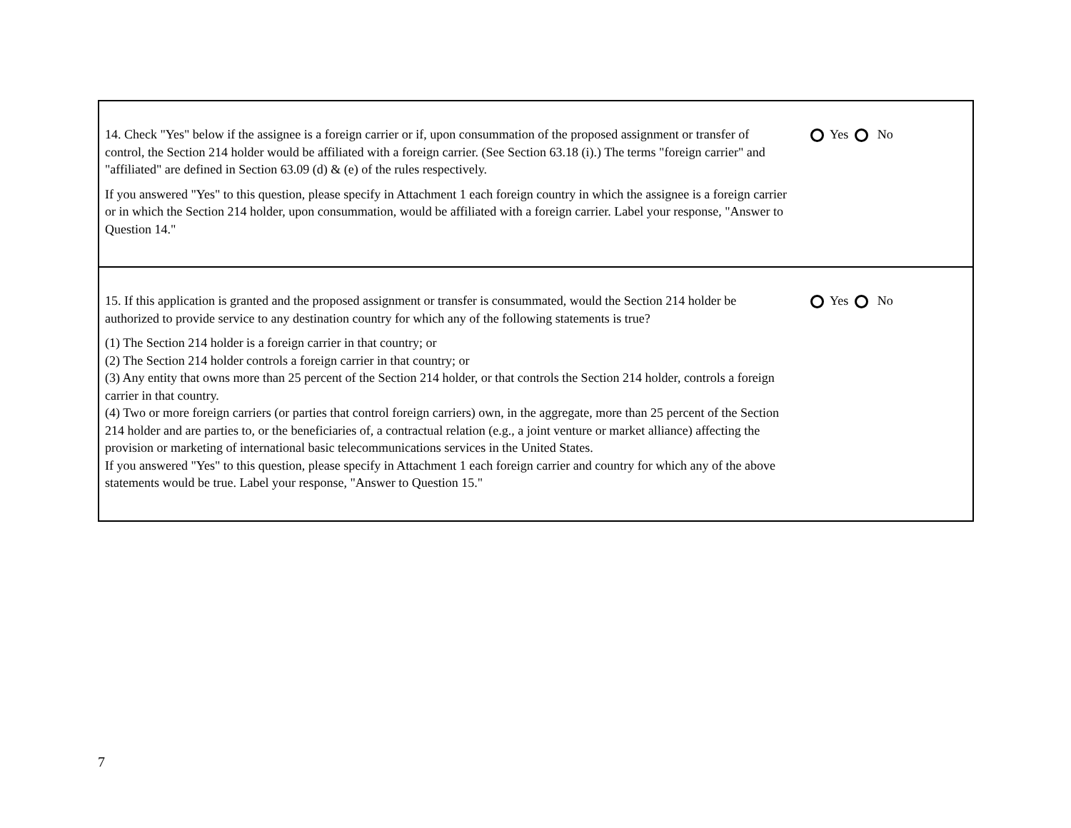| 14. Check "Yes" below if the assignee is a foreign carrier or if, upon consummation of the proposed assignment or transfer of control, the Section 214 holder would be affiliated with a foreign carrier. (See Section 63.18 (i).) The terms "foreign carrier" and "affiliated" are defined in Section 63.09 (d) & (e) of the rules respectively. If you answered "Yes" to this question, please specify in Attachment 1 each foreign country in which the assignee is a foreign carrier or in which the Section 214 holder, upon consummation, would be affiliated with a foreign carrier. Label your response, "Answer to Question 14." | Yes No |
| 15. If this application is granted and the proposed assignment or transfer is consummated, would the Section 214 holder be authorized to provide service to any destination country for which any of the following statements is true? (1) The Section 214 holder is a foreign carrier in that country; or (2) The Section 214 holder controls a foreign carrier in that country; or (3) Any entity that owns more than 25 percent of the Section 214 holder, or that controls the Section 214 holder, controls a foreign carrier in that country. (4) Two or more foreign carriers (or parties that control foreign carriers) own, in the aggregate, more than 25 percent of the Section 214 holder and are parties to, or the beneficiaries of, a contractual relation (e.g., a joint venture or market alliance) affecting the provision or marketing of international basic telecommunications services in the United States. If you answered "Yes" to this question, please specify in Attachment 1 each foreign carrier and country for which any of the above statements would be true. Label your response, "Answer to Question 15." | Yes No |
7